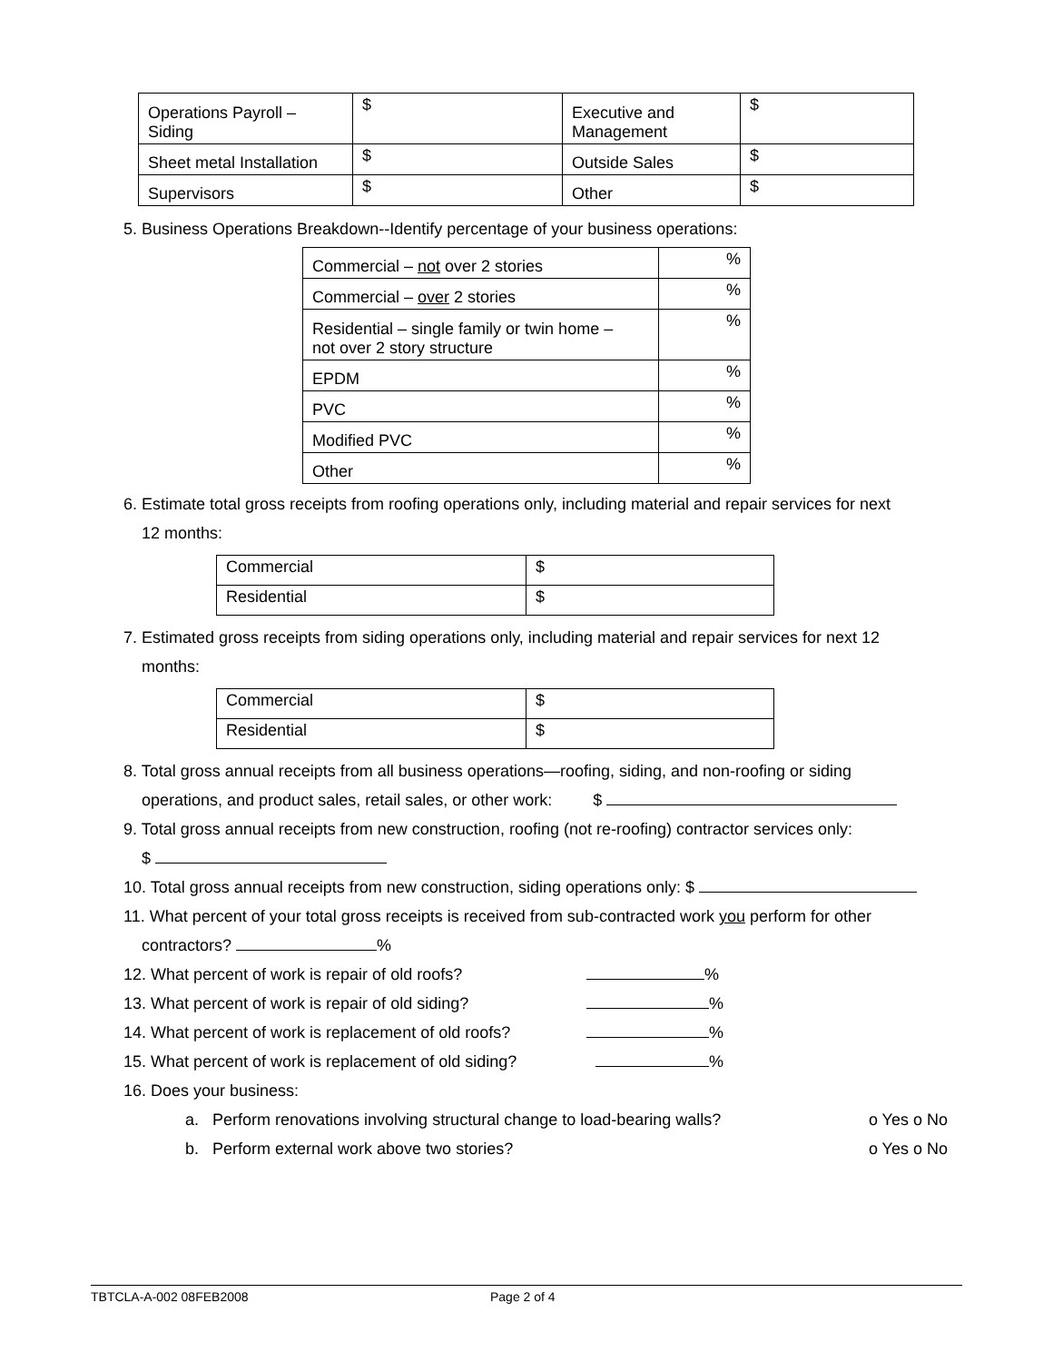| Operations Payroll – Siding | $ | Executive and Management | $ |
| Sheet metal Installation | $ | Outside Sales | $ |
| Supervisors | $ | Other | $ |
5. Business Operations Breakdown--Identify percentage of your business operations:
| Commercial – not over 2 stories | % |
| Commercial – over 2 stories | % |
| Residential – single family or twin home – not over 2 story structure | % |
| EPDM | % |
| PVC | % |
| Modified PVC | % |
| Other | % |
6. Estimate total gross receipts from roofing operations only, including material and repair services for next
12 months:
| Commercial | $ |
| Residential | $ |
7. Estimated gross receipts from siding operations only, including material and repair services for next 12
months:
| Commercial | $ |
| Residential | $ |
8. Total gross annual receipts from all business operations—roofing, siding, and non-roofing or siding
operations, and product sales, retail sales, or other work: $
9. Total gross annual receipts from new construction, roofing (not re-roofing) contractor services only:
$
10. Total gross annual receipts from new construction, siding operations only: $
11. What percent of your total gross receipts is received from sub-contracted work you perform for other
contractors? %
12. What percent of work is repair of old roofs? %
13. What percent of work is repair of old siding? %
14. What percent of work is replacement of old roofs? %
15. What percent of work is replacement of old siding? %
16. Does your business:
a. Perform renovations involving structural change to load-bearing walls? o Yes o No
b. Perform external work above two stories? o Yes o No
TBTCLA-A-002 08FEB2008 Page 2 of 4